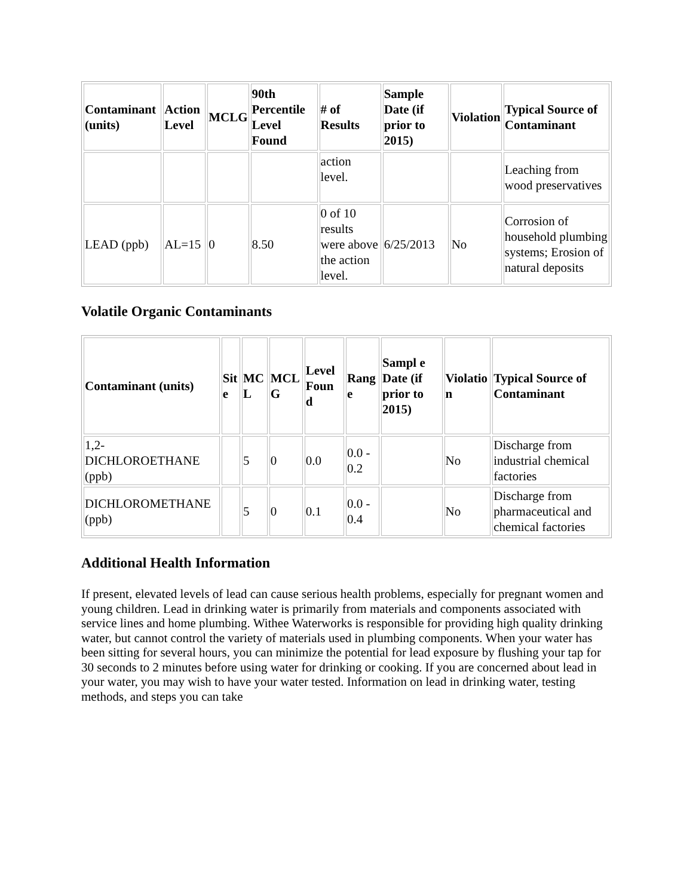| Contaminant (units) | Action Level | MCLG | 90th Percentile Level Found | # of Results | Sample Date (if prior to 2015) | Violation | Typical Source of Contaminant |
| --- | --- | --- | --- | --- | --- | --- | --- |
| | | | | action level. | | | Leaching from wood preservatives |
| LEAD (ppb) | AL=15 | 0 | 8.50 | 0 of 10 results were above the action level. | 6/25/2013 | No | Corrosion of household plumbing systems; Erosion of natural deposits |
Volatile Organic Contaminants
| Contaminant (units) | Sit e | MC L | MCL G | Level Foun d | Rang e | Sampl e Date (if prior to 2015) | Violatio n | Typical Source of Contaminant |
| --- | --- | --- | --- | --- | --- | --- | --- | --- |
| 1,2-DICHLOROETHANE (ppb) | | 5 | 0 | 0.0 | 0.0 - 0.2 | | No | Discharge from industrial chemical factories |
| DICHLOROMETHANE (ppb) | | 5 | 0 | 0.1 | 0.0 - 0.4 | | No | Discharge from pharmaceutical and chemical factories |
Additional Health Information
If present, elevated levels of lead can cause serious health problems, especially for pregnant women and young children. Lead in drinking water is primarily from materials and components associated with service lines and home plumbing. Withee Waterworks is responsible for providing high quality drinking water, but cannot control the variety of materials used in plumbing components. When your water has been sitting for several hours, you can minimize the potential for lead exposure by flushing your tap for 30 seconds to 2 minutes before using water for drinking or cooking. If you are concerned about lead in your water, you may wish to have your water tested. Information on lead in drinking water, testing methods, and steps you can take